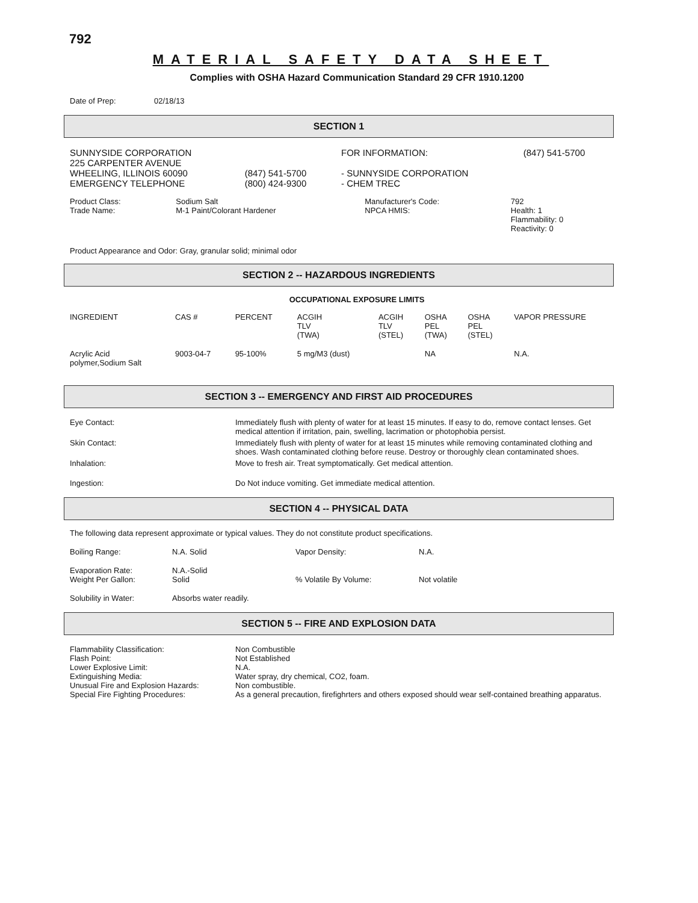792
MATERIAL SAFETY DATA SHEET
Complies with OSHA Hazard Communication Standard 29 CFR 1910.1200
| Date of Prep: | 02/18/13 |
SECTION 1
| SUNNYSIDE CORPORATION 225 CARPENTER AVENUE WHEELING, ILLINOIS 60090 EMERGENCY TELEPHONE | (847) 541-5700 (800) 424-9300 | FOR INFORMATION: - SUNNYSIDE CORPORATION - CHEM TREC | (847) 541-5700 |
| Product Class: Trade Name: | Sodium Salt M-1 Paint/Colorant Hardener | Manufacturer's Code: NPCA HMIS: | 792 Health: 1 Flammability: 0 Reactivity: 0 |
Product Appearance and Odor: Gray, granular solid; minimal odor
SECTION 2 -- HAZARDOUS INGREDIENTS
OCCUPATIONAL EXPOSURE LIMITS
| INGREDIENT | CAS # | PERCENT | ACGIH TLV (TWA) | ACGIH TLV (STEL) | OSHA PEL (TWA) | OSHA PEL (STEL) | VAPOR PRESSURE |
| --- | --- | --- | --- | --- | --- | --- | --- |
| Acrylic Acid polymer,Sodium Salt | 9003-04-7 | 95-100% | 5 mg/M3 (dust) | | NA | | N.A. |
SECTION 3 -- EMERGENCY AND FIRST AID PROCEDURES
| Eye Contact: | Immediately flush with plenty of water for at least 15 minutes. If easy to do, remove contact lenses. Get medical attention if irritation, pain, swelling, lacrimation or photophobia persist. |
| Skin Contact: | Immediately flush with plenty of water for at least 15 minutes while removing contaminated clothing and shoes. Wash contaminated clothing before reuse. Destroy or thoroughly clean contaminated shoes. |
| Inhalation: | Move to fresh air. Treat symptomatically. Get medical attention. |
| Ingestion: | Do Not induce vomiting. Get immediate medical attention. |
SECTION 4 -- PHYSICAL DATA
The following data represent approximate or typical values. They do not constitute product specifications.
| Boiling Range: | N.A. Solid | Vapor Density: | N.A. |
| Evaporation Rate: Weight Per Gallon: | N.A.-Solid Solid | % Volatile By Volume: | Not volatile |
| Solubility in Water: | Absorbs water readily. | | |
SECTION 5 -- FIRE AND EXPLOSION DATA
| Flammability Classification: Flash Point: Lower Explosive Limit: Extinguishing Media: Unusual Fire and Explosion Hazards: Special Fire Fighting Procedures: | Non Combustible Not Established N.A. Water spray, dry chemical, CO2, foam. Non combustible. As a general precaution, firefighrters and others exposed should wear self-contained breathing apparatus. |